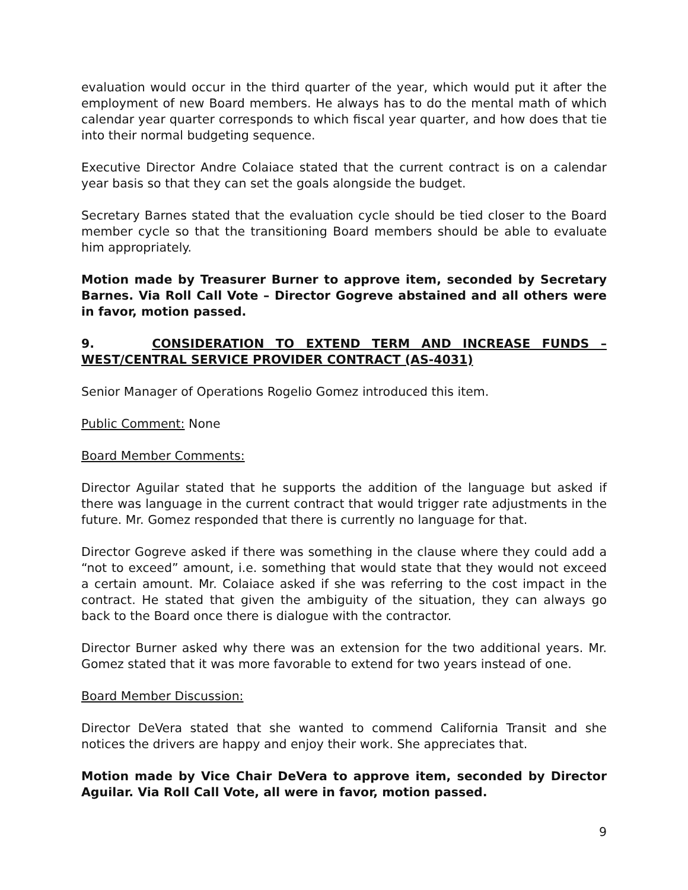evaluation would occur in the third quarter of the year, which would put it after the employment of new Board members. He always has to do the mental math of which calendar year quarter corresponds to which fiscal year quarter, and how does that tie into their normal budgeting sequence.
Executive Director Andre Colaiace stated that the current contract is on a calendar year basis so that they can set the goals alongside the budget.
Secretary Barnes stated that the evaluation cycle should be tied closer to the Board member cycle so that the transitioning Board members should be able to evaluate him appropriately.
Motion made by Treasurer Burner to approve item, seconded by Secretary Barnes. Via Roll Call Vote – Director Gogreve abstained and all others were in favor, motion passed.
9. CONSIDERATION TO EXTEND TERM AND INCREASE FUNDS – WEST/CENTRAL SERVICE PROVIDER CONTRACT (AS-4031)
Senior Manager of Operations Rogelio Gomez introduced this item.
Public Comment: None
Board Member Comments:
Director Aguilar stated that he supports the addition of the language but asked if there was language in the current contract that would trigger rate adjustments in the future. Mr. Gomez responded that there is currently no language for that.
Director Gogreve asked if there was something in the clause where they could add a “not to exceed” amount, i.e. something that would state that they would not exceed a certain amount. Mr. Colaiace asked if she was referring to the cost impact in the contract. He stated that given the ambiguity of the situation, they can always go back to the Board once there is dialogue with the contractor.
Director Burner asked why there was an extension for the two additional years. Mr. Gomez stated that it was more favorable to extend for two years instead of one.
Board Member Discussion:
Director DeVera stated that she wanted to commend California Transit and she notices the drivers are happy and enjoy their work. She appreciates that.
Motion made by Vice Chair DeVera to approve item, seconded by Director Aguilar. Via Roll Call Vote, all were in favor, motion passed.
9